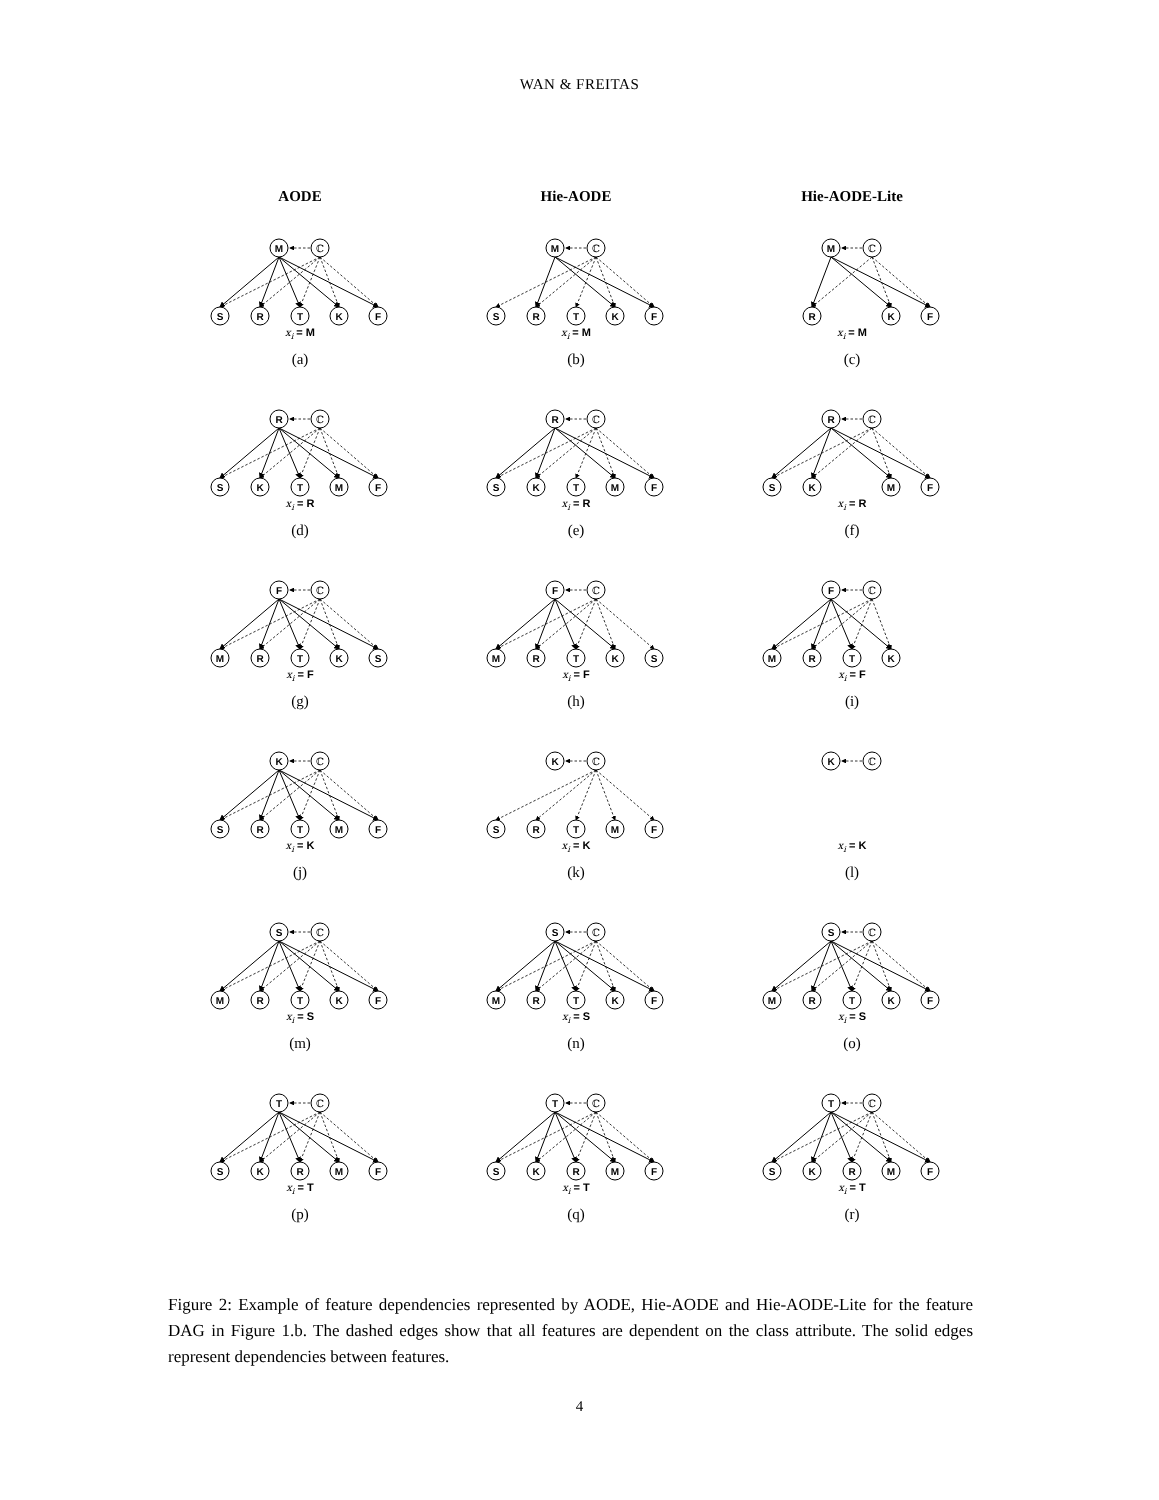WAN & FREITAS
AODE
Hie-AODE
Hie-AODE-Lite
M
ℂ
S
R
T
K
F
x<sub>i</sub> = M
(a)
M
ℂ
S
R
T
K
F
x<sub>i</sub> = M
(b)
M
ℂ
R
K
F
x<sub>i</sub> = M
(c)
R
ℂ
S
K
T
M
F
x<sub>i</sub> = R
(d)
R
ℂ
S
K
T
M
F
x<sub>i</sub> = R
(e)
R
ℂ
S
K
M
F
x<sub>i</sub> = R
(f)
F
ℂ
M
R
T
K
S
x<sub>i</sub> = F
(g)
F
ℂ
M
R
T
K
S
x<sub>i</sub> = F
(h)
F
ℂ
M
R
T
K
x<sub>i</sub> = F
(i)
K
ℂ
S
R
T
M
F
x<sub>i</sub> = K
(j)
K
ℂ
S
R
T
M
F
x<sub>i</sub> = K
(k)
K
ℂ
x<sub>i</sub> = K
(l)
S
ℂ
M
R
T
K
F
x<sub>i</sub> = S
(m)
S
ℂ
M
R
T
K
F
x<sub>i</sub> = S
(n)
S
ℂ
M
R
T
K
F
x<sub>i</sub> = S
(o)
T
ℂ
S
K
R
M
F
x<sub>i</sub> = T
(p)
T
ℂ
S
K
R
M
F
x<sub>i</sub> = T
(q)
T
ℂ
S
K
R
M
F
x<sub>i</sub> = T
(r)
Figure 2: Example of feature dependencies represented by AODE, Hie-AODE and Hie-AODE-Lite for the feature DAG in Figure 1.b. The dashed edges show that all features are dependent on the class attribute. The solid edges represent dependencies between features.
4